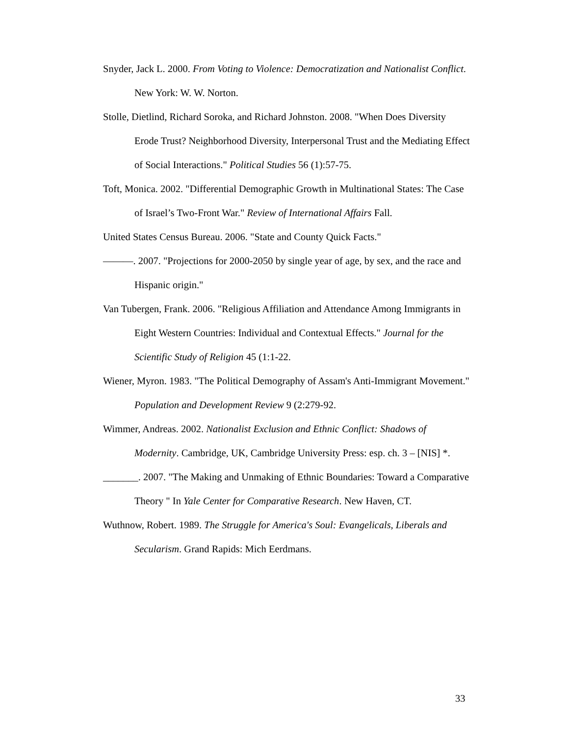Snyder, Jack L. 2000. From Voting to Violence: Democratization and Nationalist Conflict. New York: W. W. Norton.
Stolle, Dietlind, Richard Soroka, and Richard Johnston. 2008. "When Does Diversity Erode Trust? Neighborhood Diversity, Interpersonal Trust and the Mediating Effect of Social Interactions." Political Studies 56 (1):57-75.
Toft, Monica. 2002. "Differential Demographic Growth in Multinational States: The Case of Israel’s Two-Front War." Review of International Affairs Fall.
United States Census Bureau. 2006. "State and County Quick Facts."
———. 2007. "Projections for 2000-2050 by single year of age, by sex, and the race and Hispanic origin."
Van Tubergen, Frank. 2006. "Religious Affiliation and Attendance Among Immigrants in Eight Western Countries: Individual and Contextual Effects." Journal for the Scientific Study of Religion 45 (1:1-22.
Wiener, Myron. 1983. "The Political Demography of Assam's Anti-Immigrant Movement." Population and Development Review 9 (2:279-92.
Wimmer, Andreas. 2002. Nationalist Exclusion and Ethnic Conflict: Shadows of Modernity. Cambridge, UK, Cambridge University Press: esp. ch. 3 – [NIS] *.
_______. 2007. "The Making and Unmaking of Ethnic Boundaries: Toward a Comparative Theory " In Yale Center for Comparative Research. New Haven, CT.
Wuthnow, Robert. 1989. The Struggle for America's Soul: Evangelicals, Liberals and Secularism. Grand Rapids: Mich Eerdmans.
33